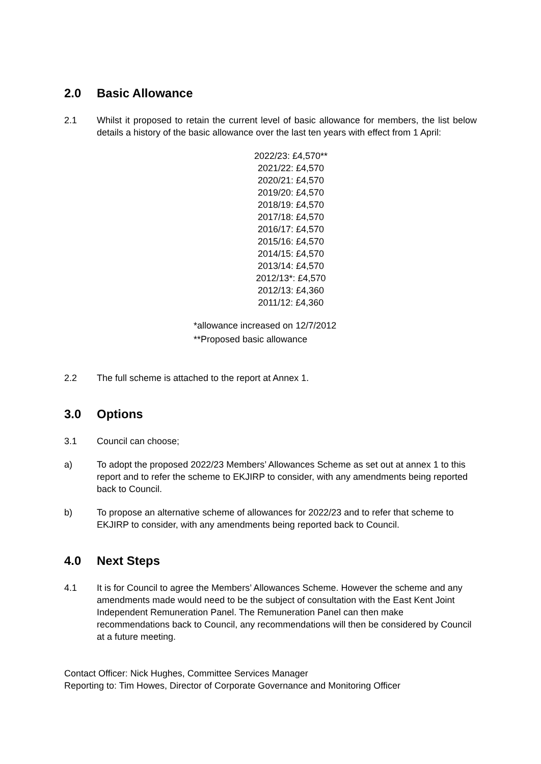2.0 Basic Allowance
2.1 Whilst it proposed to retain the current level of basic allowance for members, the list below details a history of the basic allowance over the last ten years with effect from 1 April:
2022/23: £4,570**
2021/22: £4,570
2020/21: £4,570
2019/20: £4,570
2018/19: £4,570
2017/18: £4,570
2016/17: £4,570
2015/16: £4,570
2014/15: £4,570
2013/14: £4,570
2012/13*: £4,570
2012/13: £4,360
2011/12: £4,360
*allowance increased on 12/7/2012
**Proposed basic allowance
2.2 The full scheme is attached to the report at Annex 1.
3.0 Options
3.1 Council can choose;
a) To adopt the proposed 2022/23 Members’ Allowances Scheme as set out at annex 1 to this report and to refer the scheme to EKJIRP to consider, with any amendments being reported back to Council.
b) To propose an alternative scheme of allowances for 2022/23 and to refer that scheme to EKJIRP to consider, with any amendments being reported back to Council.
4.0 Next Steps
4.1 It is for Council to agree the Members’ Allowances Scheme. However the scheme and any amendments made would need to be the subject of consultation with the East Kent Joint Independent Remuneration Panel. The Remuneration Panel can then make recommendations back to Council, any recommendations will then be considered by Council at a future meeting.
Contact Officer: Nick Hughes, Committee Services Manager
Reporting to: Tim Howes, Director of Corporate Governance and Monitoring Officer